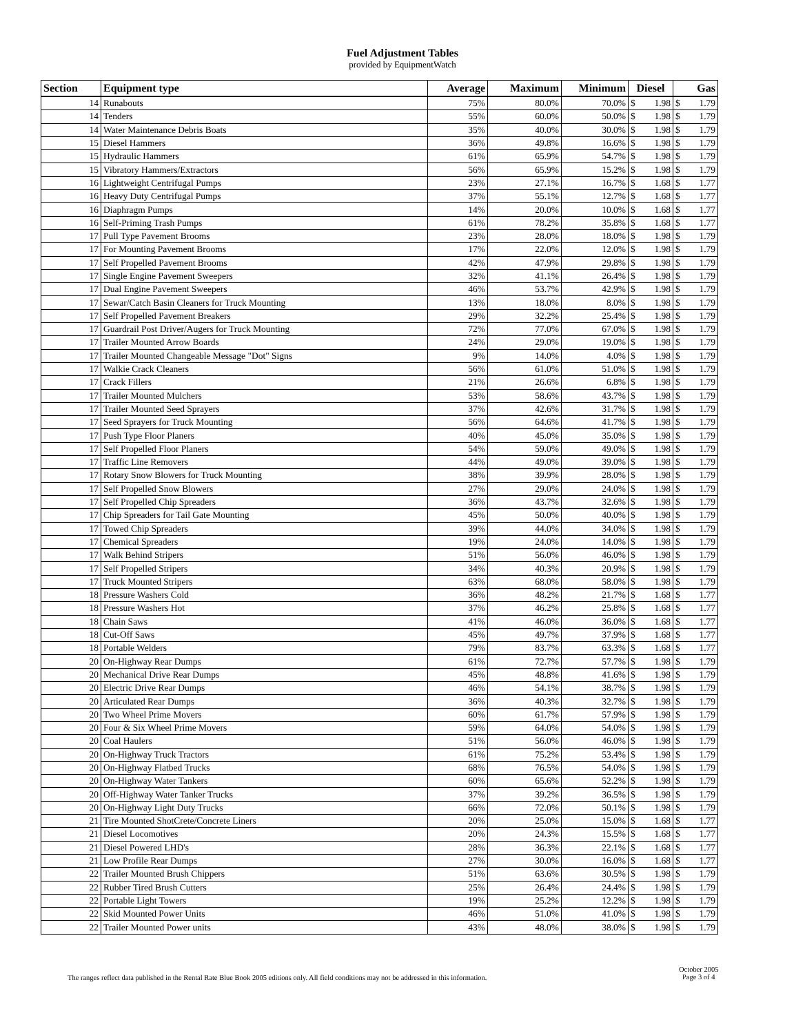Fuel Adjustment Tables
provided by EquipmentWatch
| Section | Equipment type | Average | Maximum | Minimum | Diesel | | Gas | |
| --- | --- | --- | --- | --- | --- | --- | --- | --- |
| 14 | Runabouts | 75% | 80.0% | 70.0% | $ | 1.98 | $ | 1.79 |
| 14 | Tenders | 55% | 60.0% | 50.0% | $ | 1.98 | $ | 1.79 |
| 14 | Water Maintenance Debris Boats | 35% | 40.0% | 30.0% | $ | 1.98 | $ | 1.79 |
| 15 | Diesel Hammers | 36% | 49.8% | 16.6% | $ | 1.98 | $ | 1.79 |
| 15 | Hydraulic Hammers | 61% | 65.9% | 54.7% | $ | 1.98 | $ | 1.79 |
| 15 | Vibratory Hammers/Extractors | 56% | 65.9% | 15.2% | $ | 1.98 | $ | 1.79 |
| 16 | Lightweight Centrifugal Pumps | 23% | 27.1% | 16.7% | $ | 1.68 | $ | 1.77 |
| 16 | Heavy Duty Centrifugal Pumps | 37% | 55.1% | 12.7% | $ | 1.68 | $ | 1.77 |
| 16 | Diaphragm Pumps | 14% | 20.0% | 10.0% | $ | 1.68 | $ | 1.77 |
| 16 | Self-Priming Trash Pumps | 61% | 78.2% | 35.8% | $ | 1.68 | $ | 1.77 |
| 17 | Pull Type Pavement Brooms | 23% | 28.0% | 18.0% | $ | 1.98 | $ | 1.79 |
| 17 | For Mounting Pavement Brooms | 17% | 22.0% | 12.0% | $ | 1.98 | $ | 1.79 |
| 17 | Self Propelled Pavement Brooms | 42% | 47.9% | 29.8% | $ | 1.98 | $ | 1.79 |
| 17 | Single Engine Pavement Sweepers | 32% | 41.1% | 26.4% | $ | 1.98 | $ | 1.79 |
| 17 | Dual Engine Pavement Sweepers | 46% | 53.7% | 42.9% | $ | 1.98 | $ | 1.79 |
| 17 | Sewar/Catch Basin Cleaners for Truck Mounting | 13% | 18.0% | 8.0% | $ | 1.98 | $ | 1.79 |
| 17 | Self Propelled Pavement Breakers | 29% | 32.2% | 25.4% | $ | 1.98 | $ | 1.79 |
| 17 | Guardrail Post Driver/Augers for Truck Mounting | 72% | 77.0% | 67.0% | $ | 1.98 | $ | 1.79 |
| 17 | Trailer Mounted Arrow Boards | 24% | 29.0% | 19.0% | $ | 1.98 | $ | 1.79 |
| 17 | Trailer Mounted Changeable Message "Dot" Signs | 9% | 14.0% | 4.0% | $ | 1.98 | $ | 1.79 |
| 17 | Walkie Crack Cleaners | 56% | 61.0% | 51.0% | $ | 1.98 | $ | 1.79 |
| 17 | Crack Fillers | 21% | 26.6% | 6.8% | $ | 1.98 | $ | 1.79 |
| 17 | Trailer Mounted Mulchers | 53% | 58.6% | 43.7% | $ | 1.98 | $ | 1.79 |
| 17 | Trailer Mounted Seed Sprayers | 37% | 42.6% | 31.7% | $ | 1.98 | $ | 1.79 |
| 17 | Seed Sprayers for Truck Mounting | 56% | 64.6% | 41.7% | $ | 1.98 | $ | 1.79 |
| 17 | Push Type Floor Planers | 40% | 45.0% | 35.0% | $ | 1.98 | $ | 1.79 |
| 17 | Self Propelled Floor Planers | 54% | 59.0% | 49.0% | $ | 1.98 | $ | 1.79 |
| 17 | Traffic Line Removers | 44% | 49.0% | 39.0% | $ | 1.98 | $ | 1.79 |
| 17 | Rotary Snow Blowers for Truck Mounting | 38% | 39.9% | 28.0% | $ | 1.98 | $ | 1.79 |
| 17 | Self Propelled Snow Blowers | 27% | 29.0% | 24.0% | $ | 1.98 | $ | 1.79 |
| 17 | Self Propelled Chip Spreaders | 36% | 43.7% | 32.6% | $ | 1.98 | $ | 1.79 |
| 17 | Chip Spreaders for Tail Gate Mounting | 45% | 50.0% | 40.0% | $ | 1.98 | $ | 1.79 |
| 17 | Towed Chip Spreaders | 39% | 44.0% | 34.0% | $ | 1.98 | $ | 1.79 |
| 17 | Chemical Spreaders | 19% | 24.0% | 14.0% | $ | 1.98 | $ | 1.79 |
| 17 | Walk Behind Stripers | 51% | 56.0% | 46.0% | $ | 1.98 | $ | 1.79 |
| 17 | Self Propelled Stripers | 34% | 40.3% | 20.9% | $ | 1.98 | $ | 1.79 |
| 17 | Truck Mounted Stripers | 63% | 68.0% | 58.0% | $ | 1.98 | $ | 1.79 |
| 18 | Pressure Washers Cold | 36% | 48.2% | 21.7% | $ | 1.68 | $ | 1.77 |
| 18 | Pressure Washers Hot | 37% | 46.2% | 25.8% | $ | 1.68 | $ | 1.77 |
| 18 | Chain Saws | 41% | 46.0% | 36.0% | $ | 1.68 | $ | 1.77 |
| 18 | Cut-Off Saws | 45% | 49.7% | 37.9% | $ | 1.68 | $ | 1.77 |
| 18 | Portable Welders | 79% | 83.7% | 63.3% | $ | 1.68 | $ | 1.77 |
| 20 | On-Highway Rear Dumps | 61% | 72.7% | 57.7% | $ | 1.98 | $ | 1.79 |
| 20 | Mechanical Drive Rear Dumps | 45% | 48.8% | 41.6% | $ | 1.98 | $ | 1.79 |
| 20 | Electric Drive Rear Dumps | 46% | 54.1% | 38.7% | $ | 1.98 | $ | 1.79 |
| 20 | Articulated Rear Dumps | 36% | 40.3% | 32.7% | $ | 1.98 | $ | 1.79 |
| 20 | Two Wheel Prime Movers | 60% | 61.7% | 57.9% | $ | 1.98 | $ | 1.79 |
| 20 | Four & Six Wheel Prime Movers | 59% | 64.0% | 54.0% | $ | 1.98 | $ | 1.79 |
| 20 | Coal Haulers | 51% | 56.0% | 46.0% | $ | 1.98 | $ | 1.79 |
| 20 | On-Highway Truck Tractors | 61% | 75.2% | 53.4% | $ | 1.98 | $ | 1.79 |
| 20 | On-Highway Flatbed Trucks | 68% | 76.5% | 54.0% | $ | 1.98 | $ | 1.79 |
| 20 | On-Highway Water Tankers | 60% | 65.6% | 52.2% | $ | 1.98 | $ | 1.79 |
| 20 | Off-Highway Water Tanker Trucks | 37% | 39.2% | 36.5% | $ | 1.98 | $ | 1.79 |
| 20 | On-Highway Light Duty Trucks | 66% | 72.0% | 50.1% | $ | 1.98 | $ | 1.79 |
| 21 | Tire Mounted ShotCrete/Concrete Liners | 20% | 25.0% | 15.0% | $ | 1.68 | $ | 1.77 |
| 21 | Diesel Locomotives | 20% | 24.3% | 15.5% | $ | 1.68 | $ | 1.77 |
| 21 | Diesel Powered LHD's | 28% | 36.3% | 22.1% | $ | 1.68 | $ | 1.77 |
| 21 | Low Profile Rear Dumps | 27% | 30.0% | 16.0% | $ | 1.68 | $ | 1.77 |
| 22 | Trailer Mounted Brush Chippers | 51% | 63.6% | 30.5% | $ | 1.98 | $ | 1.79 |
| 22 | Rubber Tired Brush Cutters | 25% | 26.4% | 24.4% | $ | 1.98 | $ | 1.79 |
| 22 | Portable Light Towers | 19% | 25.2% | 12.2% | $ | 1.98 | $ | 1.79 |
| 22 | Skid Mounted Power Units | 46% | 51.0% | 41.0% | $ | 1.98 | $ | 1.79 |
| 22 | Trailer Mounted Power units | 43% | 48.0% | 38.0% | $ | 1.98 | $ | 1.79 |
The ranges reflect data published in the Rental Rate Blue Book 2005 editions only. All field conditions may not be addressed in this information.
October 2005
Page 3 of 4